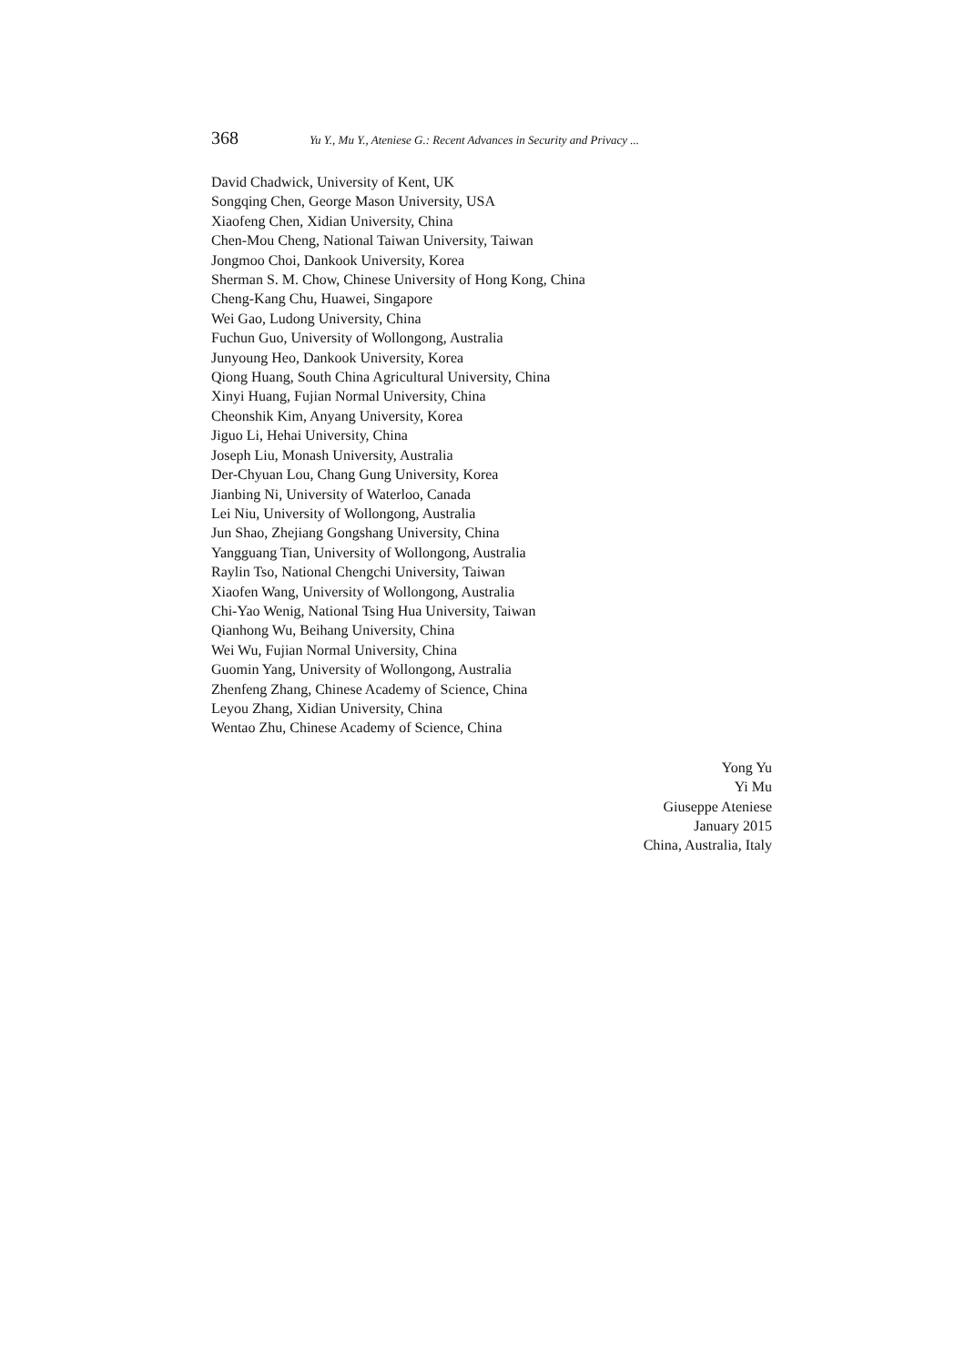368 Yu Y., Mu Y., Ateniese G.: Recent Advances in Security and Privacy ...
David Chadwick, University of Kent, UK
Songqing Chen, George Mason University, USA
Xiaofeng Chen, Xidian University, China
Chen-Mou Cheng, National Taiwan University, Taiwan
Jongmoo Choi, Dankook University, Korea
Sherman S. M. Chow, Chinese University of Hong Kong, China
Cheng-Kang Chu, Huawei, Singapore
Wei Gao, Ludong University, China
Fuchun Guo, University of Wollongong, Australia
Junyoung Heo, Dankook University, Korea
Qiong Huang, South China Agricultural University, China
Xinyi Huang, Fujian Normal University, China
Cheonshik Kim, Anyang University, Korea
Jiguo Li, Hehai University, China
Joseph Liu, Monash University, Australia
Der-Chyuan Lou, Chang Gung University, Korea
Jianbing Ni, University of Waterloo, Canada
Lei Niu, University of Wollongong, Australia
Jun Shao, Zhejiang Gongshang University, China
Yangguang Tian, University of Wollongong, Australia
Raylin Tso, National Chengchi University, Taiwan
Xiaofen Wang, University of Wollongong, Australia
Chi-Yao Wenig, National Tsing Hua University, Taiwan
Qianhong Wu, Beihang University, China
Wei Wu, Fujian Normal University, China
Guomin Yang, University of Wollongong, Australia
Zhenfeng Zhang, Chinese Academy of Science, China
Leyou Zhang, Xidian University, China
Wentao Zhu, Chinese Academy of Science, China
Yong Yu
Yi Mu
Giuseppe Ateniese
January 2015
China, Australia, Italy